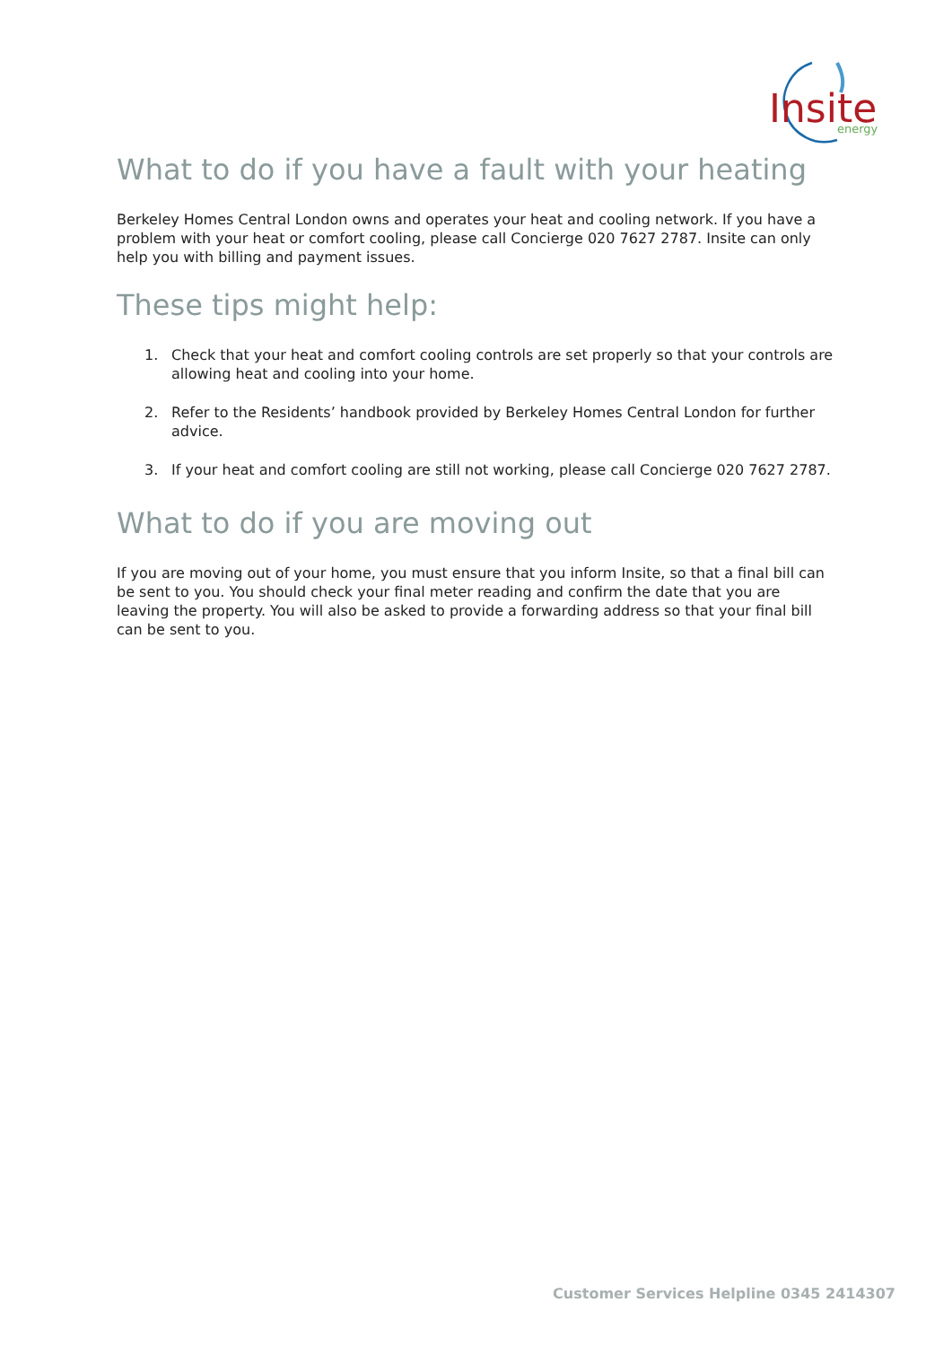Insite
energy
What to do if you have a fault with your heating
Berkeley Homes Central London owns and operates your heat and cooling network. If you have a problem with your heat or comfort cooling, please call Concierge 020 7627 2787. Insite can only help you with billing and payment issues.
These tips might help:
1. Check that your heat and comfort cooling controls are set properly so that your controls are allowing heat and cooling into your home.
2. Refer to the Residents’ handbook provided by Berkeley Homes Central London for further advice.
3. If your heat and comfort cooling are still not working, please call Concierge 020 7627 2787.
What to do if you are moving out
If you are moving out of your home, you must ensure that you inform Insite, so that a final bill can be sent to you. You should check your final meter reading and confirm the date that you are leaving the property. You will also be asked to provide a forwarding address so that your final bill can be sent to you.
Customer Services Helpline 0345 2414307